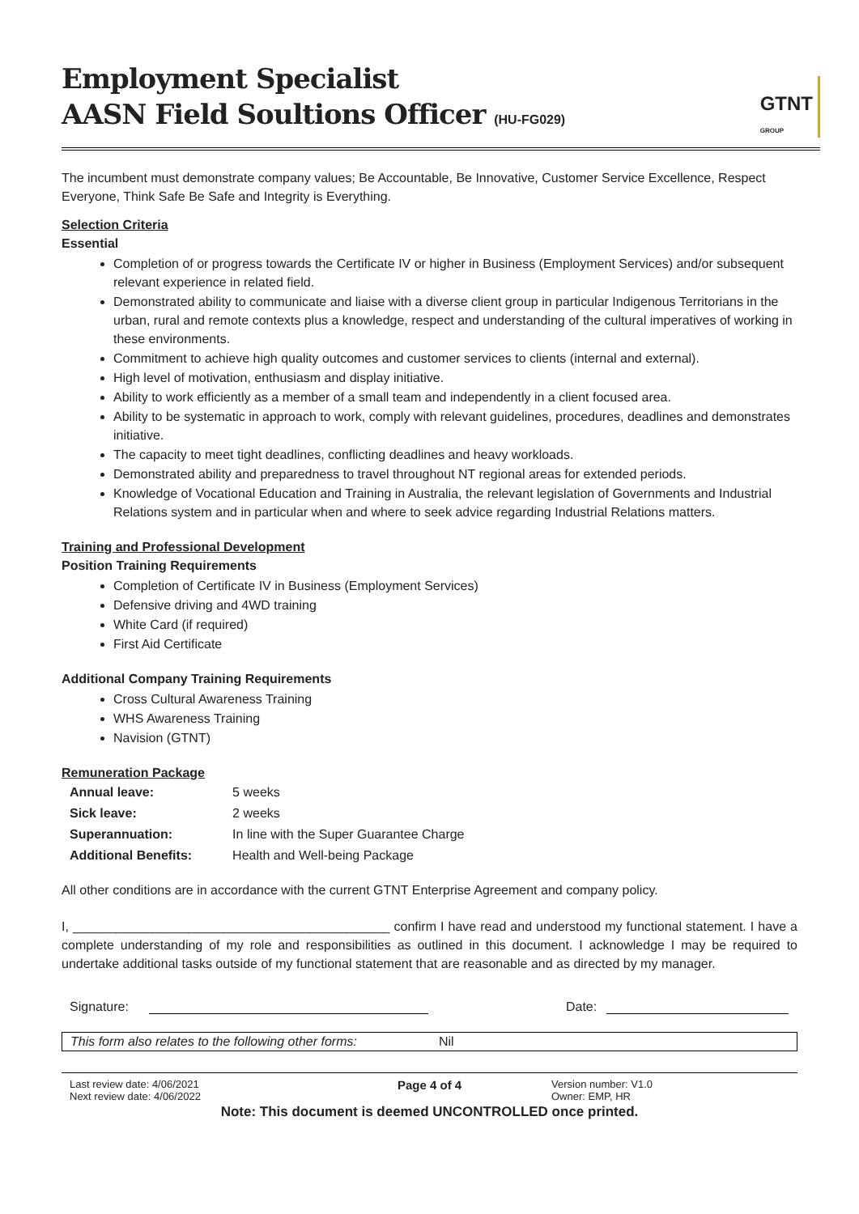Employment Specialist
AASN Field Soultions Officer (HU-FG029)
GTNT
GROUP
The incumbent must demonstrate company values; Be Accountable, Be Innovative, Customer Service Excellence, Respect Everyone, Think Safe Be Safe and Integrity is Everything.
Selection Criteria
Essential
Completion of or progress towards the Certificate IV or higher in Business (Employment Services) and/or subsequent relevant experience in related field.
Demonstrated ability to communicate and liaise with a diverse client group in particular Indigenous Territorians in the urban, rural and remote contexts plus a knowledge, respect and understanding of the cultural imperatives of working in these environments.
Commitment to achieve high quality outcomes and customer services to clients (internal and external).
High level of motivation, enthusiasm and display initiative.
Ability to work efficiently as a member of a small team and independently in a client focused area.
Ability to be systematic in approach to work, comply with relevant guidelines, procedures, deadlines and demonstrates initiative.
The capacity to meet tight deadlines, conflicting deadlines and heavy workloads.
Demonstrated ability and preparedness to travel throughout NT regional areas for extended periods.
Knowledge of Vocational Education and Training in Australia, the relevant legislation of Governments and Industrial Relations system and in particular when and where to seek advice regarding Industrial Relations matters.
Training and Professional Development
Position Training Requirements
Completion of Certificate IV in Business (Employment Services)
Defensive driving and 4WD training
White Card (if required)
First Aid Certificate
Additional Company Training Requirements
Cross Cultural Awareness Training
WHS Awareness Training
Navision (GTNT)
Remuneration Package
| Annual leave: | 5 weeks |
| Sick leave: | 2 weeks |
| Superannuation: | In line with the Super Guarantee Charge |
| Additional Benefits: | Health and Well-being Package |
All other conditions are in accordance with the current GTNT Enterprise Agreement and company policy.
I, ____________________________________________ confirm I have read and understood my functional statement. I have a complete understanding of my role and responsibilities as outlined in this document. I acknowledge I may be required to undertake additional tasks outside of my functional statement that are reasonable and as directed by my manager.
Signature: Date:
This form also relates to the following other forms: Nil
Last review date: 4/06/2021
Next review date: 4/06/2022
Page 4 of 4
Version number: V1.0
Owner: EMP, HR
Note: This document is deemed UNCONTROLLED once printed.